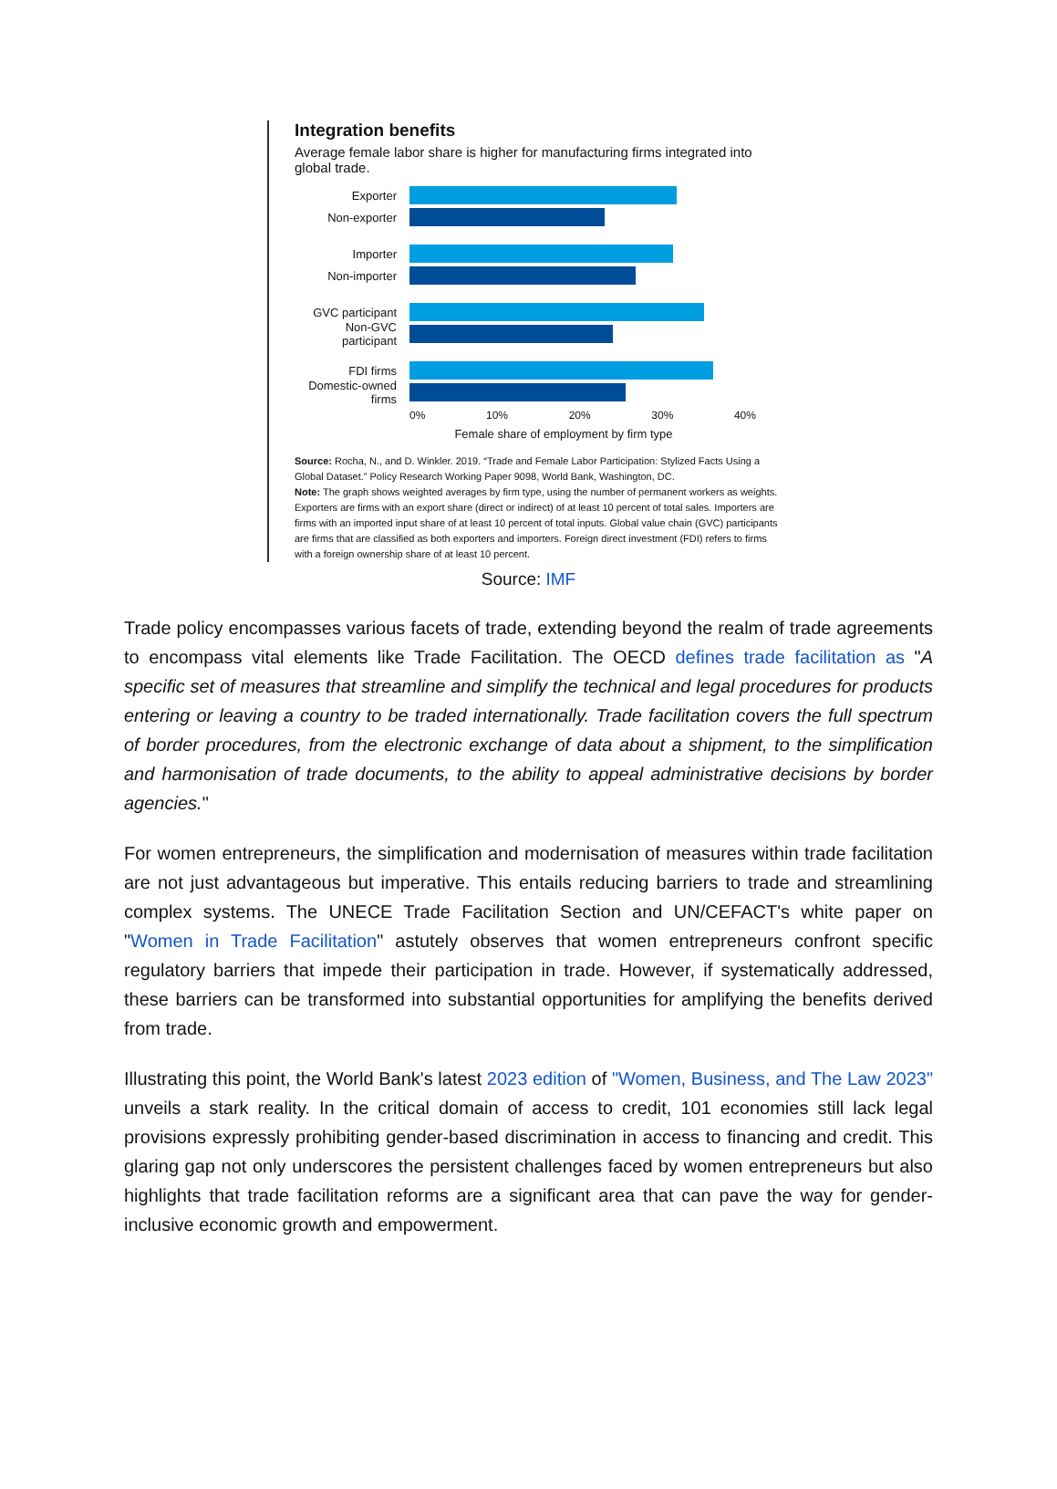Integration benefits
Average female labor share is higher for manufacturing firms integrated into global trade.
Exporter
Non-exporter
Importer
Non-importer
GVC participant
Non-GVC participant
FDI firms
Domestic-owned firms
0% 10% 20% 30% 40%
Female share of employment by firm type
Source: Rocha, N., and D. Winkler. 2019. “Trade and Female Labor Participation: Stylized Facts Using a Global Dataset.” Policy Research Working Paper 9098, World Bank, Washington, DC.
Note: The graph shows weighted averages by firm type, using the number of permanent workers as weights. Exporters are firms with an export share (direct or indirect) of at least 10 percent of total sales. Importers are firms with an imported input share of at least 10 percent of total inputs. Global value chain (GVC) participants are firms that are classified as both exporters and importers. Foreign direct investment (FDI) refers to firms with a foreign ownership share of at least 10 percent.
Source: IMF
Trade policy encompasses various facets of trade, extending beyond the realm of trade agreements to encompass vital elements like Trade Facilitation. The OECD defines trade facilitation as "A specific set of measures that streamline and simplify the technical and legal procedures for products entering or leaving a country to be traded internationally. Trade facilitation covers the full spectrum of border procedures, from the electronic exchange of data about a shipment, to the simplification and harmonisation of trade documents, to the ability to appeal administrative decisions by border agencies."
For women entrepreneurs, the simplification and modernisation of measures within trade facilitation are not just advantageous but imperative. This entails reducing barriers to trade and streamlining complex systems. The UNECE Trade Facilitation Section and UN/CEFACT's white paper on "Women in Trade Facilitation" astutely observes that women entrepreneurs confront specific regulatory barriers that impede their participation in trade. However, if systematically addressed, these barriers can be transformed into substantial opportunities for amplifying the benefits derived from trade.
Illustrating this point, the World Bank's latest 2023 edition of "Women, Business, and The Law 2023" unveils a stark reality. In the critical domain of access to credit, 101 economies still lack legal provisions expressly prohibiting gender-based discrimination in access to financing and credit. This glaring gap not only underscores the persistent challenges faced by women entrepreneurs but also highlights that trade facilitation reforms are a significant area that can pave the way for gender-inclusive economic growth and empowerment.